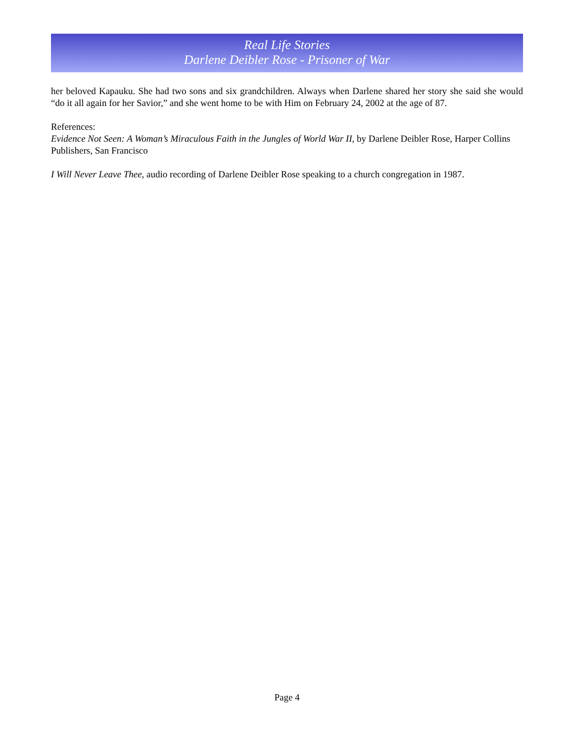Real Life Stories
Darlene Deibler Rose - Prisoner of War
her beloved Kapauku. She had two sons and six grandchildren. Always when Darlene shared her story she said she would “do it all again for her Savior,” and she went home to be with Him on February 24, 2002 at the age of 87.
References:
Evidence Not Seen: A Woman’s Miraculous Faith in the Jungles of World War II, by Darlene Deibler Rose, Harper Collins Publishers, San Francisco
I Will Never Leave Thee, audio recording of Darlene Deibler Rose speaking to a church congregation in 1987.
Page 4